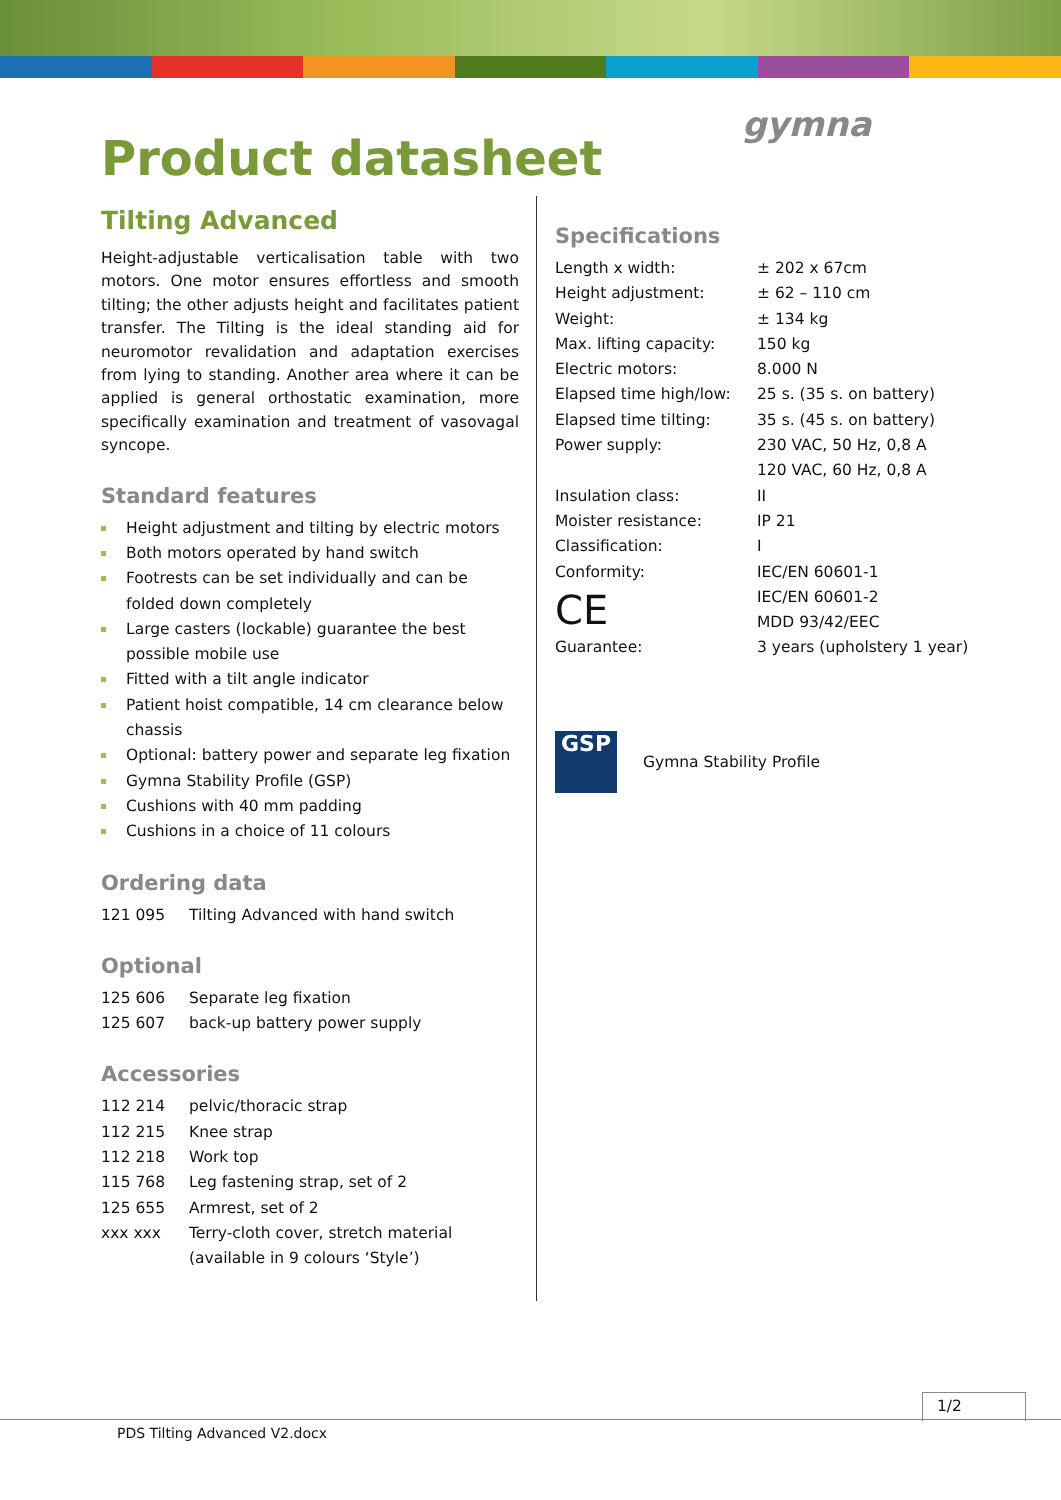gymna
Product datasheet
Tilting Advanced
Height-adjustable verticalisation table with two motors. One motor ensures effortless and smooth tilting; the other adjusts height and facilitates patient transfer. The Tilting is the ideal standing aid for neuromotor revalidation and adaptation exercises from lying to standing. Another area where it can be applied is general orthostatic examination, more specifically examination and treatment of vasovagal syncope.
Standard features
Height adjustment and tilting by electric motors
Both motors operated by hand switch
Footrests can be set individually and can be folded down completely
Large casters (lockable) guarantee the best possible mobile use
Fitted with a tilt angle indicator
Patient hoist compatible, 14 cm clearance below chassis
Optional: battery power and separate leg fixation
Gymna Stability Profile (GSP)
Cushions with 40 mm padding
Cushions in a choice of 11 colours
Ordering data
| 121 095 | Tilting Advanced with hand switch |
Optional
| 125 606 | Separate leg fixation |
| 125 607 | back-up battery power supply |
Accessories
| 112 214 | pelvic/thoracic strap |
| 112 215 | Knee strap |
| 112 218 | Work top |
| 115 768 | Leg fastening strap, set of 2 |
| 125 655 | Armrest, set of 2 |
| xxx xxx | Terry-cloth cover, stretch material (available in 9 colours ‘Style’) |
Specifications
| Length x width: | ± 202 x 67cm |
| Height adjustment: | ± 62 – 110 cm |
| Weight: | ± 134 kg |
| Max. lifting capacity: | 150 kg |
| Electric motors: | 8.000 N |
| Elapsed time high/low: | 25 s. (35 s. on battery) |
| Elapsed time tilting: | 35 s. (45 s. on battery) |
| Power supply: | 230 VAC, 50 Hz, 0,8 A 120 VAC, 60 Hz, 0,8 A |
| Insulation class: | II |
| Moister resistance: | IP 21 |
| Classification: | I |
| Conformity: CE | IEC/EN 60601-1 IEC/EN 60601-2 MDD 93/42/EEC |
| Guarantee: | 3 years (upholstery 1 year) |
GSP
Gymna Stability Profile
1/2
PDS Tilting Advanced V2.docx